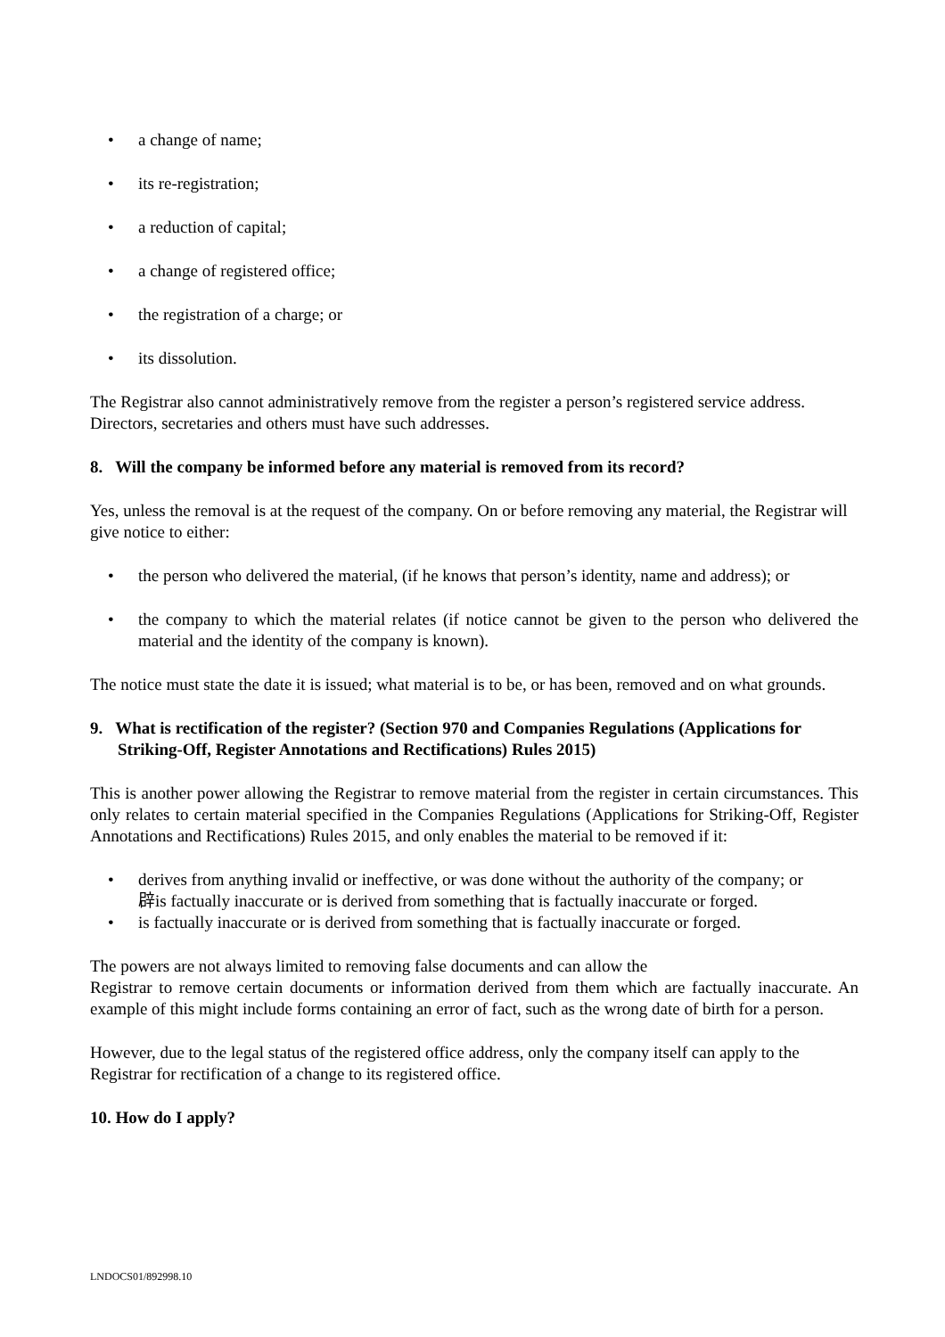• a change of name;
• its re-registration;
• a reduction of capital;
• a change of registered office;
• the registration of a charge; or
• its dissolution.
The Registrar also cannot administratively remove from the register a person’s registered service address. Directors, secretaries and others must have such addresses.
8. Will the company be informed before any material is removed from its record?
Yes, unless the removal is at the request of the company. On or before removing any material, the Registrar will give notice to either:
• the person who delivered the material, (if he knows that person’s identity, name and address); or
• the company to which the material relates (if notice cannot be given to the person who delivered the material and the identity of the company is known).
The notice must state the date it is issued; what material is to be, or has been, removed and on what grounds.
9. What is rectification of the register? (Section 970 and Companies Regulations (Applications for Striking-Off, Register Annotations and Rectifications) Rules 2015)
This is another power allowing the Registrar to remove material from the register in certain circumstances. This only relates to certain material specified in the Companies Regulations (Applications for Striking-Off, Register Annotations and Rectifications) Rules 2015, and only enables the material to be removed if it:
• derives from anything invalid or ineffective, or was done without the authority of the company; or
辟is factually inaccurate or is derived from something that is factually inaccurate or forged.
• is factually inaccurate or is derived from something that is factually inaccurate or forged.
The powers are not always limited to removing false documents and can allow the
Registrar to remove certain documents or information derived from them which are factually inaccurate. An example of this might include forms containing an error of fact, such as the wrong date of birth for a person.
However, due to the legal status of the registered office address, only the company itself can apply to the Registrar for rectification of a change to its registered office.
10. How do I apply?
LNDOCS01/892998.10